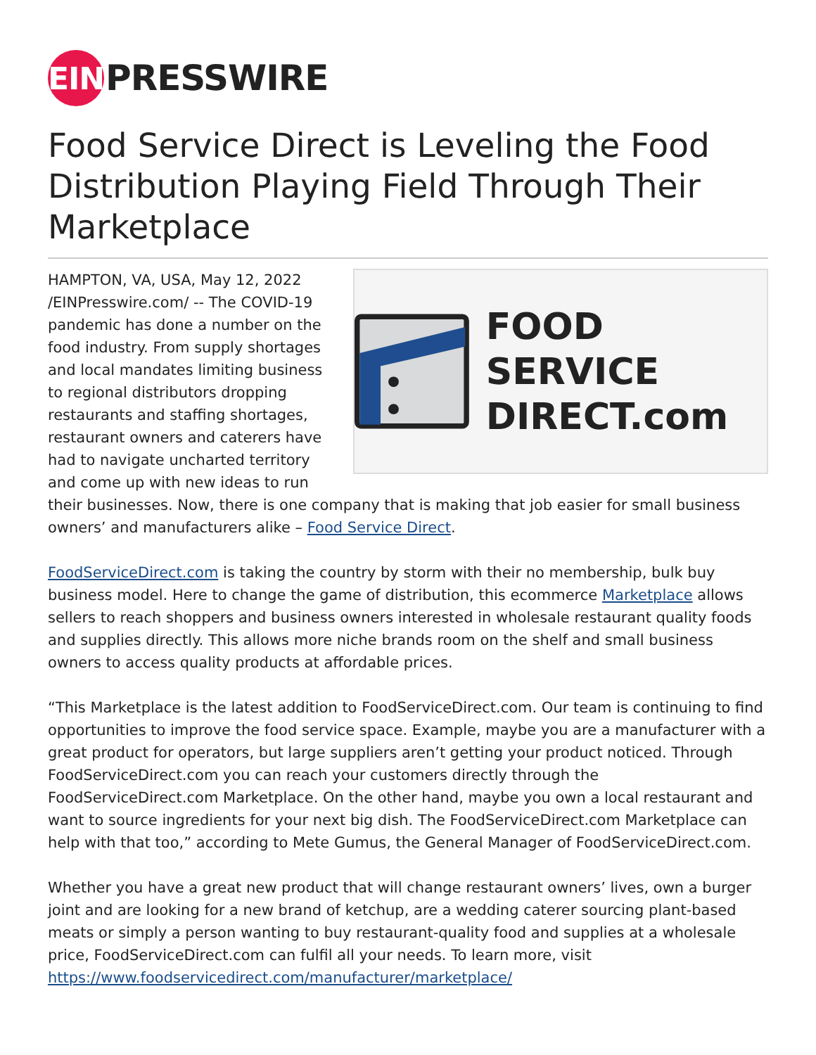EIN PRESSWIRE
Food Service Direct is Leveling the Food Distribution Playing Field Through Their Marketplace
FOOD SERVICE
DIRECT.com
HAMPTON, VA, USA, May 12, 2022 /EINPresswire.com/ -- The COVID-19 pandemic has done a number on the food industry. From supply shortages and local mandates limiting business to regional distributors dropping restaurants and staffing shortages, restaurant owners and caterers have had to navigate uncharted territory and come up with new ideas to run their businesses. Now, there is one company that is making that job easier for small business owners’ and manufacturers alike – Food Service Direct.
FoodServiceDirect.com is taking the country by storm with their no membership, bulk buy business model. Here to change the game of distribution, this ecommerce Marketplace allows sellers to reach shoppers and business owners interested in wholesale restaurant quality foods and supplies directly. This allows more niche brands room on the shelf and small business owners to access quality products at affordable prices.
“This Marketplace is the latest addition to FoodServiceDirect.com. Our team is continuing to find opportunities to improve the food service space. Example, maybe you are a manufacturer with a great product for operators, but large suppliers aren’t getting your product noticed. Through FoodServiceDirect.com you can reach your customers directly through the FoodServiceDirect.com Marketplace. On the other hand, maybe you own a local restaurant and want to source ingredients for your next big dish. The FoodServiceDirect.com Marketplace can help with that too,” according to Mete Gumus, the General Manager of FoodServiceDirect.com.
Whether you have a great new product that will change restaurant owners’ lives, own a burger joint and are looking for a new brand of ketchup, are a wedding caterer sourcing plant-based meats or simply a person wanting to buy restaurant-quality food and supplies at a wholesale price, FoodServiceDirect.com can fulfil all your needs. To learn more, visit https://www.foodservicedirect.com/manufacturer/marketplace/